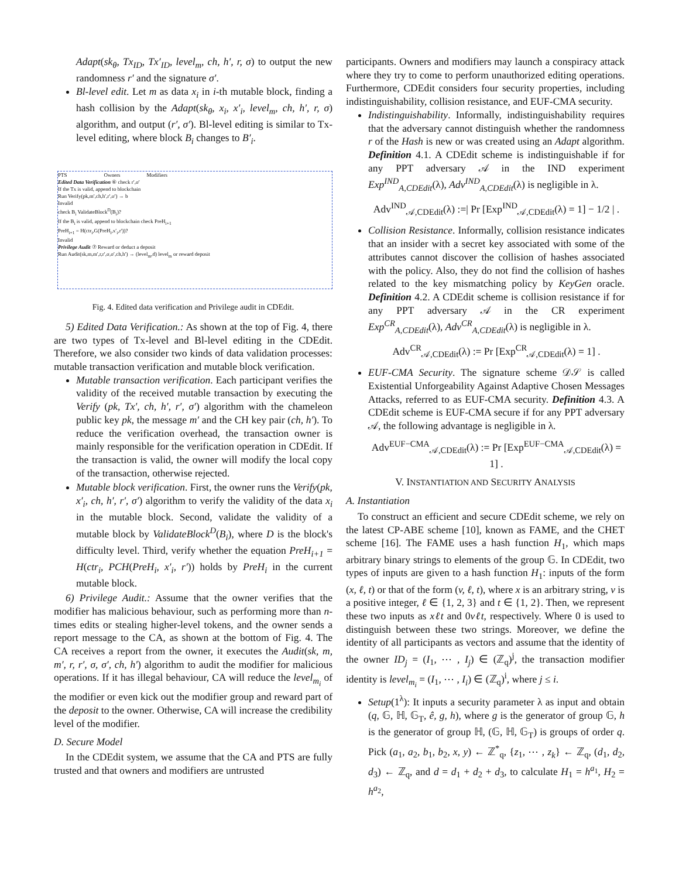Adapt(sk<sub>θ</sub>, Tx<sub>ID</sub>, Tx′<sub>ID</sub>, level<sub>m</sub>, ch, h′, r, σ) to output the new randomness r′ and the signature σ′.
Bl-level edit. Let m as data x<sub>i</sub> in i-th mutable block, finding a hash collision by the Adapt(sk<sub>θ</sub>, x<sub>i</sub>, x′<sub>i</sub>, level<sub>m</sub>, ch, h′, r, σ) algorithm, and output (r′, σ′). Bl-level editing is similar to Tx-level editing, where block B<sub>i</sub> changes to B′<sub>i</sub>.
PTS Owners Modifiers
Edited Data Verification ⑥ check r′,σ′
If the Tx is valid, append to blockchain
Run Verify(pk,m′,ch,h′,r′,σ′) → b
Invalid
check B<sub>i</sub> ValidateBlock<sup>D</sup>(B<sub>i</sub>)?
If the B<sub>i</sub> is valid, append to blockchain check PreH<sub>i+1</sub>
PreH<sub>i+1</sub> = H(ctr<sub>i</sub>,G(PreH<sub>i</sub>,x′<sub>i</sub>,r′))?
Invalid
Privilege Audit ⑦ Reward or deduct a deposit
Run Audit(sk,m,m′,r,r′,σ,σ′,ch,h′) → (level<sub>m</sub>,d) level<sub>m</sub> or reward deposit
Fig. 4. Edited data verification and Privilege audit in CDEdit.
5) Edited Data Verification.: As shown at the top of Fig. 4, there are two types of Tx-level and Bl-level editing in the CDEdit. Therefore, we also consider two kinds of data validation processes: mutable transaction verification and mutable block verification.
Mutable transaction verification. Each participant verifies the validity of the received mutable transaction by executing the Verify (pk, Tx′, ch, h′, r′, σ′) algorithm with the chameleon public key pk, the message m′ and the CH key pair (ch, h′). To reduce the verification overhead, the transaction owner is mainly responsible for the verification operation in CDEdit. If the transaction is valid, the owner will modify the local copy of the transaction, otherwise rejected.
Mutable block verification. First, the owner runs the Verify(pk, x′<sub>i</sub>, ch, h′, r′, σ′) algorithm to verify the validity of the data x<sub>i</sub> in the mutable block. Second, validate the validity of a mutable block by ValidateBlock<sup>D</sup>(B<sub>i</sub>), where D is the block's difficulty level. Third, verify whether the equation PreH<sub>i+1</sub> = H(ctr<sub>i</sub>, PCH(PreH<sub>i</sub>, x′<sub>i</sub>, r′)) holds by PreH<sub>i</sub> in the current mutable block.
6) Privilege Audit.: Assume that the owner verifies that the modifier has malicious behaviour, such as performing more than n-times edits or stealing higher-level tokens, and the owner sends a report message to the CA, as shown at the bottom of Fig. 4. The CA receives a report from the owner, it executes the Audit(sk, m, m′, r, r′, σ, σ′, ch, h′) algorithm to audit the modifier for malicious operations. If it has illegal behaviour, CA will reduce the level<sub>m<sub>i</sub></sub> of the modifier or even kick out the modifier group and reward part of the deposit to the owner. Otherwise, CA will increase the credibility level of the modifier.
D. Secure Model
In the CDEdit system, we assume that the CA and PTS are fully trusted and that owners and modifiers are untrusted
participants. Owners and modifiers may launch a conspiracy attack where they try to come to perform unauthorized editing operations. Furthermore, CDEdit considers four security properties, including indistinguishability, collision resistance, and EUF-CMA security.
Indistinguishability. Informally, indistinguishability requires that the adversary cannot distinguish whether the randomness r of the Hash is new or was created using an Adapt algorithm. Definition 4.1. A CDEdit scheme is indistinguishable if for any PPT adversary 𝒜 in the IND experiment Exp<sup>IND</sup><sub>A,CDEdit</sub>(λ), Adv<sup>IND</sup><sub>A,CDEdit</sub>(λ) is negligible in λ.
Adv<sup>IND</sup><sub>𝒜,CDEdit</sub>(λ) :=| Pr [Exp<sup>IND</sup><sub>𝒜,CDEdit</sub>(λ) = 1] − 1/2 | .
Collision Resistance. Informally, collision resistance indicates that an insider with a secret key associated with some of the attributes cannot discover the collision of hashes associated with the policy. Also, they do not find the collision of hashes related to the key mismatching policy by KeyGen oracle. Definition 4.2. A CDEdit scheme is collision resistance if for any PPT adversary 𝒜 in the CR experiment Exp<sup>CR</sup><sub>A,CDEdit</sub>(λ), Adv<sup>CR</sup><sub>A,CDEdit</sub>(λ) is negligible in λ.
Adv<sup>CR</sup><sub>𝒜,CDEdit</sub>(λ) := Pr [Exp<sup>CR</sup><sub>𝒜,CDEdit</sub>(λ) = 1] .
EUF-CMA Security. The signature scheme 𝒟𝒮 is called Existential Unforgeability Against Adaptive Chosen Messages Attacks, referred to as EUF-CMA security. Definition 4.3. A CDEdit scheme is EUF-CMA secure if for any PPT adversary 𝒜, the following advantage is negligible in λ.
Adv<sup>EUF−CMA</sup><sub>𝒜,CDEdit</sub>(λ) := Pr [Exp<sup>EUF−CMA</sup><sub>𝒜,CDEdit</sub>(λ) = 1] .
V. INSTANTIATION AND SECURITY ANALYSIS
A. Instantiation
To construct an efficient and secure CDEdit scheme, we rely on the latest CP-ABE scheme [10], known as FAME, and the CHET scheme [16]. The FAME uses a hash function H<sub>1</sub>, which maps arbitrary binary strings to elements of the group 𝔾. In CDEdit, two types of inputs are given to a hash function H<sub>1</sub>: inputs of the form (x, ℓ, t) or that of the form (v, ℓ, t), where x is an arbitrary string, v is a positive integer, ℓ ∈ {1, 2, 3} and t ∈ {1, 2}. Then, we represent these two inputs as xℓt and 0vℓt, respectively. Where 0 is used to distinguish between these two strings. Moreover, we define the identity of all participants as vectors and assume that the identity of the owner ID<sub>j</sub> = (I<sub>1</sub>, ⋯ , I<sub>j</sub>) ∈ (ℤ<sub>q</sub>)<sup>j</sup>, the transaction modifier identity is level<sub>m<sub>i</sub></sub> = (I<sub>1</sub>, ⋯ , I<sub>i</sub>) ∈ (ℤ<sub>q</sub>)<sup>i</sup>, where j ≤ i.
Setup(1<sup>λ</sup>): It inputs a security parameter λ as input and obtain (q, 𝔾, ℍ, 𝔾<sub>T</sub>, ê, g, h), where g is the generator of group 𝔾, h is the generator of group ℍ, (𝔾, ℍ, 𝔾<sub>T</sub>) is groups of order q. Pick (a<sub>1</sub>, a<sub>2</sub>, b<sub>1</sub>, b<sub>2</sub>, x, y) ← ℤ<sup>*</sup><sub>q</sub>, {z<sub>1</sub>, ⋯ , z<sub>k</sub>} ← ℤ<sub>q</sub>, (d<sub>1</sub>, d<sub>2</sub>, d<sub>3</sub>) ← ℤ<sub>q</sub>, and d = d<sub>1</sub> + d<sub>2</sub> + d<sub>3</sub>, to calculate H<sub>1</sub> = h<sup>a<sub>1</sub></sup>, H<sub>2</sub> = h<sup>a<sub>2</sub></sup>,